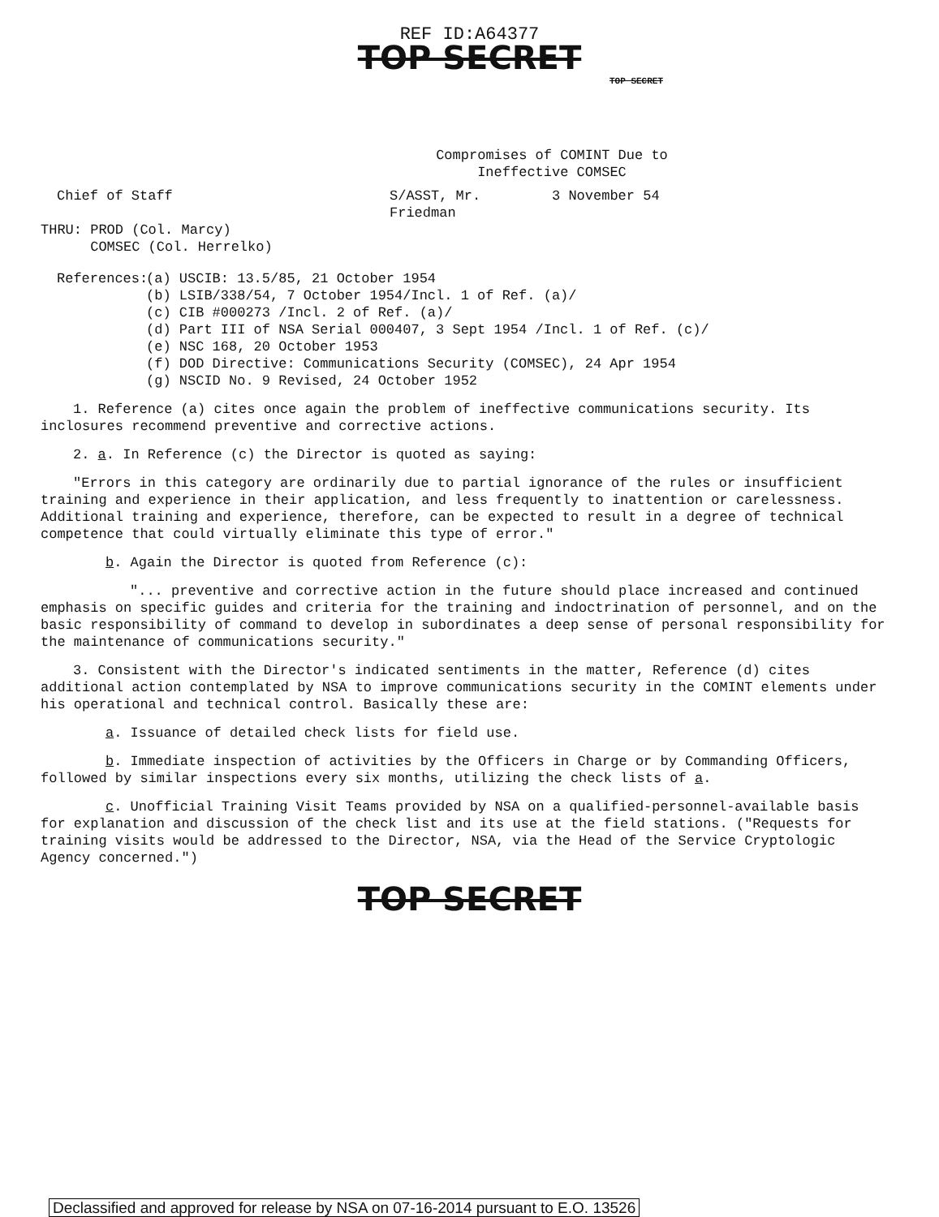REF ID:A64377
TOP SECRET
TOP SECRET
Compromises of COMINT Due to Ineffective COMSEC
Chief of Staff S/ASST, Mr. Friedman 3 November 54
THRU: PROD (Col. Marcy)
COMSEC (Col. Herrelko)
References:
(a) USCIB: 13.5/85, 21 October 1954
(b) LSIB/338/54, 7 October 1954/Incl. 1 of Ref. (a)/
(c) CIB #000273 /Incl. 2 of Ref. (a)/
(d) Part III of NSA Serial 000407, 3 Sept 1954 /Incl. 1 of Ref. (c)/
(e) NSC 168, 20 October 1953
(f) DOD Directive: Communications Security (COMSEC), 24 Apr 1954
(g) NSCID No. 9 Revised, 24 October 1952
1. Reference (a) cites once again the problem of ineffective communications security. Its inclosures recommend preventive and corrective actions.
2. a. In Reference (c) the Director is quoted as saying:
"Errors in this category are ordinarily due to partial ignorance of the rules or insufficient training and experience in their application, and less frequently to inattention or carelessness. Additional training and experience, therefore, can be expected to result in a degree of technical competence that could virtually eliminate this type of error."
b. Again the Director is quoted from Reference (c):
"... preventive and corrective action in the future should place increased and continued emphasis on specific guides and criteria for the training and indoctrination of personnel, and on the basic responsibility of command to develop in subordinates a deep sense of personal responsibility for the maintenance of communications security."
3. Consistent with the Director's indicated sentiments in the matter, Reference (d) cites additional action contemplated by NSA to improve communications security in the COMINT elements under his operational and technical control. Basically these are:
a. Issuance of detailed check lists for field use.
b. Immediate inspection of activities by the Officers in Charge or by Commanding Officers, followed by similar inspections every six months, utilizing the check lists of a.
c. Unofficial Training Visit Teams provided by NSA on a qualified-personnel-available basis for explanation and discussion of the check list and its use at the field stations. ("Requests for training visits would be addressed to the Director, NSA, via the Head of the Service Cryptologic Agency concerned.")
TOP SECRET
Declassified and approved for release by NSA on 07-16-2014 pursuant to E.O. 13526